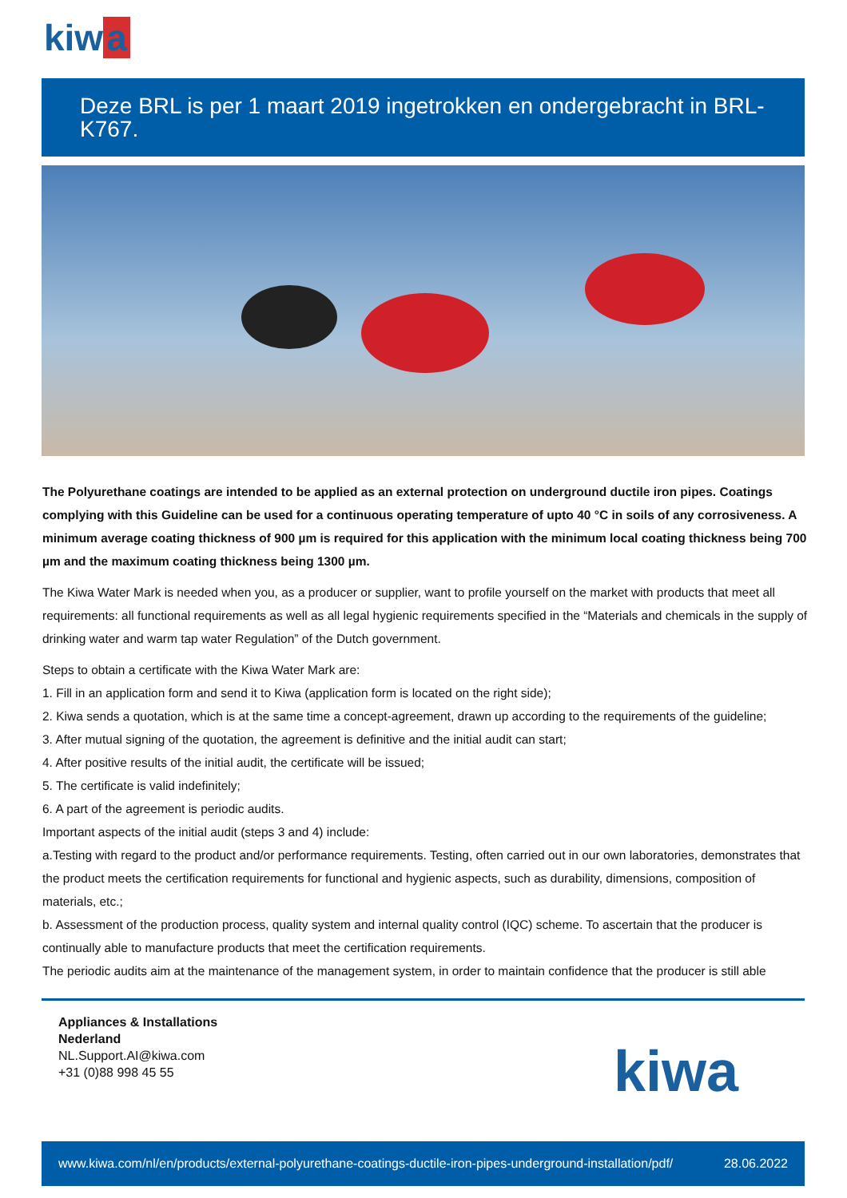kiw a
Deze BRL is per 1 maart 2019 ingetrokken en ondergebracht in BRL-K767.
The Polyurethane coatings are intended to be applied as an external protection on underground ductile iron pipes. Coatings complying with this Guideline can be used for a continuous operating temperature of upto 40 °C in soils of any corrosiveness. A minimum average coating thickness of 900 µm is required for this application with the minimum local coating thickness being 700 µm and the maximum coating thickness being 1300 µm.
The Kiwa Water Mark is needed when you, as a producer or supplier, want to profile yourself on the market with products that meet all requirements: all functional requirements as well as all legal hygienic requirements specified in the “Materials and chemicals in the supply of drinking water and warm tap water Regulation” of the Dutch government.
Steps to obtain a certificate with the Kiwa Water Mark are:
1. Fill in an application form and send it to Kiwa (application form is located on the right side);
2. Kiwa sends a quotation, which is at the same time a concept-agreement, drawn up according to the requirements of the guideline;
3. After mutual signing of the quotation, the agreement is definitive and the initial audit can start;
4. After positive results of the initial audit, the certificate will be issued;
5. The certificate is valid indefinitely;
6. A part of the agreement is periodic audits.
Important aspects of the initial audit (steps 3 and 4) include:
a.Testing with regard to the product and/or performance requirements. Testing, often carried out in our own laboratories, demonstrates that the product meets the certification requirements for functional and hygienic aspects, such as durability, dimensions, composition of materials, etc.;
b. Assessment of the production process, quality system and internal quality control (IQC) scheme. To ascertain that the producer is continually able to manufacture products that meet the certification requirements.
The periodic audits aim at the maintenance of the management system, in order to maintain confidence that the producer is still able
Appliances & Installations
Nederland
NL.Support.AI@kiwa.com
+31 (0)88 998 45 55
kiwa
www.kiwa.com/nl/en/products/external-polyurethane-coatings-ductile-iron-pipes-underground-installation/pdf/ 28.06.2022